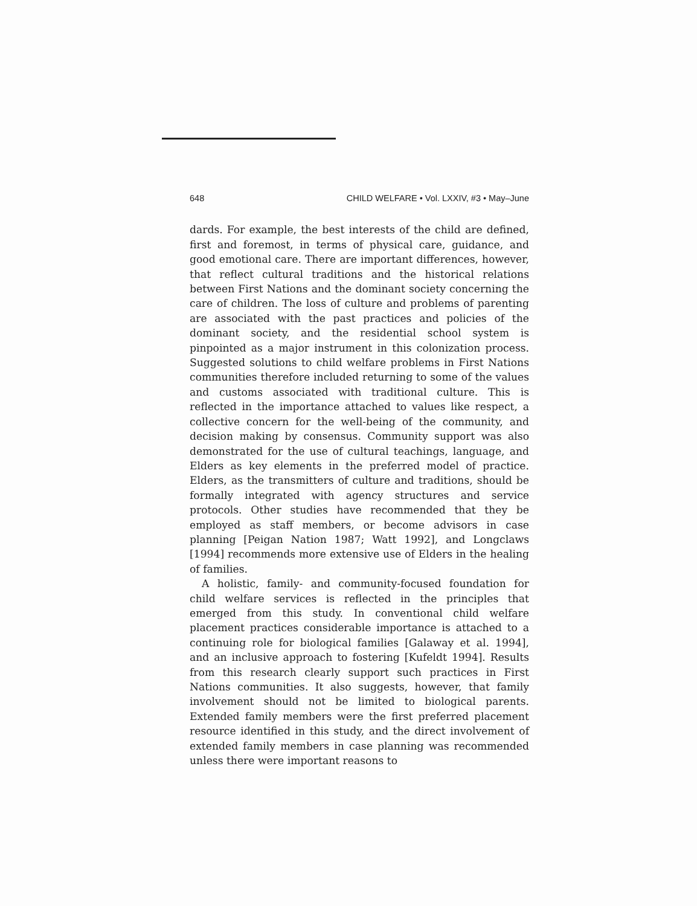648 CHILD WELFARE • Vol. LXXIV, #3 • May–June
dards. For example, the best interests of the child are defined, first and foremost, in terms of physical care, guidance, and good emotional care. There are important differences, however, that reflect cultural traditions and the historical relations between First Nations and the dominant society concerning the care of children. The loss of culture and problems of parenting are associated with the past practices and policies of the dominant society, and the residential school system is pinpointed as a major instrument in this colonization process. Suggested solutions to child welfare problems in First Nations communities therefore included returning to some of the values and customs associated with traditional culture. This is reflected in the importance attached to values like respect, a collective concern for the well-being of the community, and decision making by consensus. Community support was also demonstrated for the use of cultural teachings, language, and Elders as key elements in the preferred model of practice. Elders, as the transmitters of culture and traditions, should be formally integrated with agency structures and service protocols. Other studies have recommended that they be employed as staff members, or become advisors in case planning [Peigan Nation 1987; Watt 1992], and Longclaws [1994] recommends more extensive use of Elders in the healing of families.
A holistic, family- and community-focused foundation for child welfare services is reflected in the principles that emerged from this study. In conventional child welfare placement practices considerable importance is attached to a continuing role for biological families [Galaway et al. 1994], and an inclusive approach to fostering [Kufeldt 1994]. Results from this research clearly support such practices in First Nations communities. It also suggests, however, that family involvement should not be limited to biological parents. Extended family members were the first preferred placement resource identified in this study, and the direct involvement of extended family members in case planning was recommended unless there were important reasons to